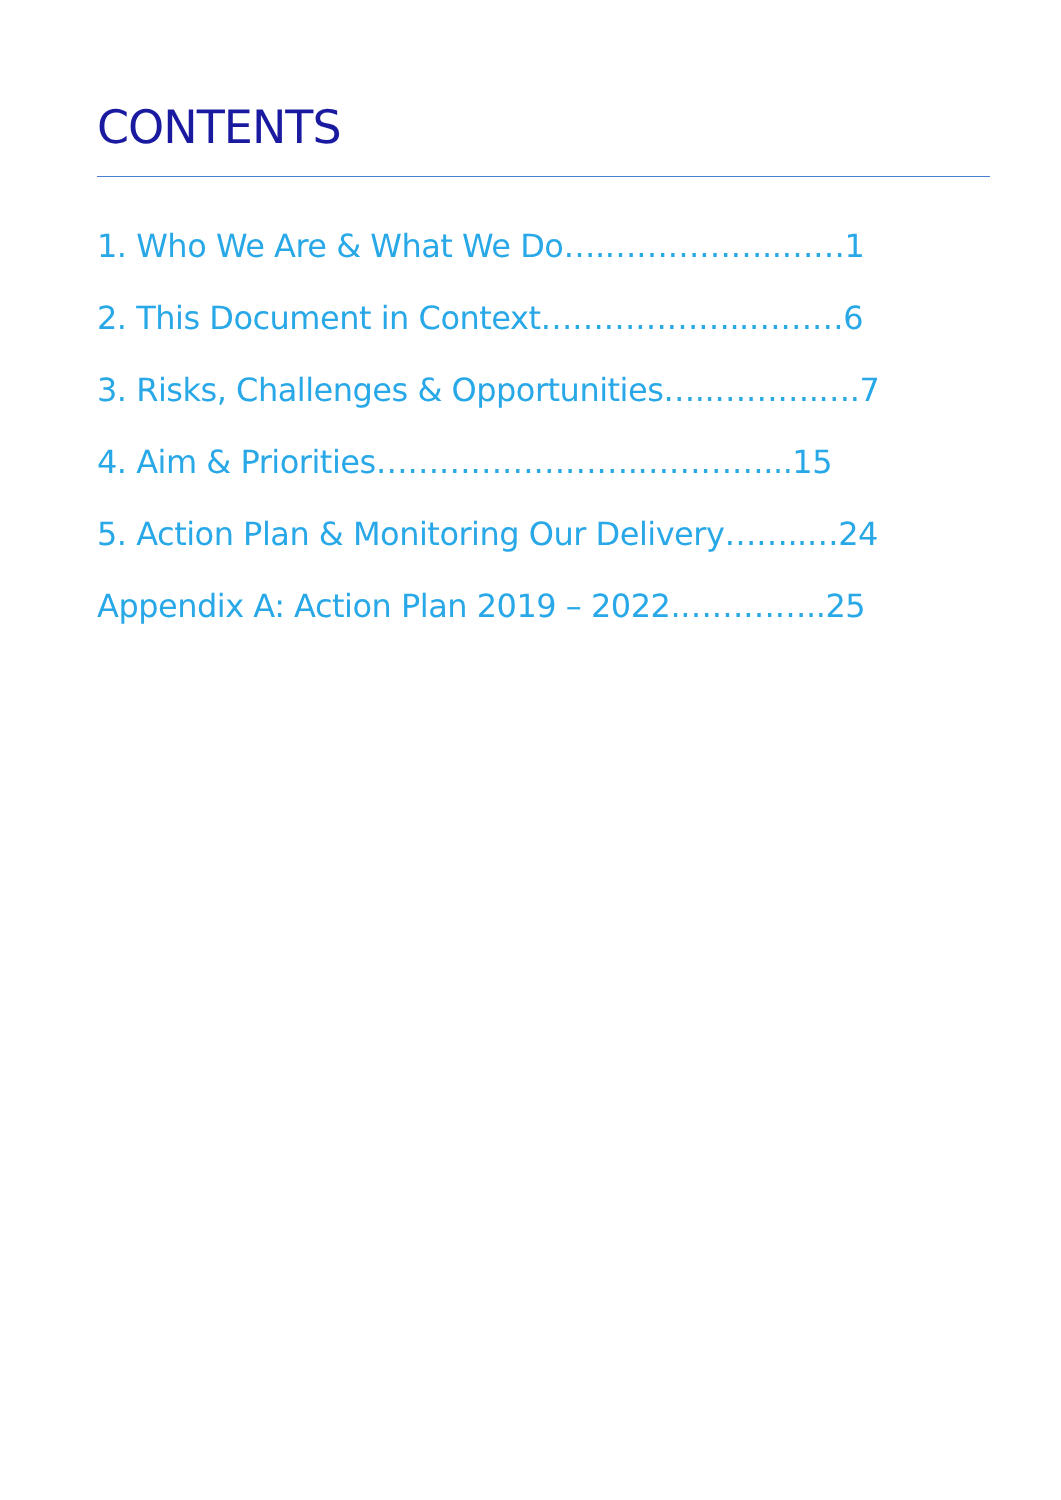CONTENTS
1. Who We Are & What We Do….……………..……1
2. This Document in Context………………..………6
3. Risks, Challenges & Opportunities…..……….….7
4. Aim & Priorities…………………….…………...15
5. Action Plan & Monitoring Our Delivery……..…24
Appendix A: Action Plan 2019 – 2022.…………..25